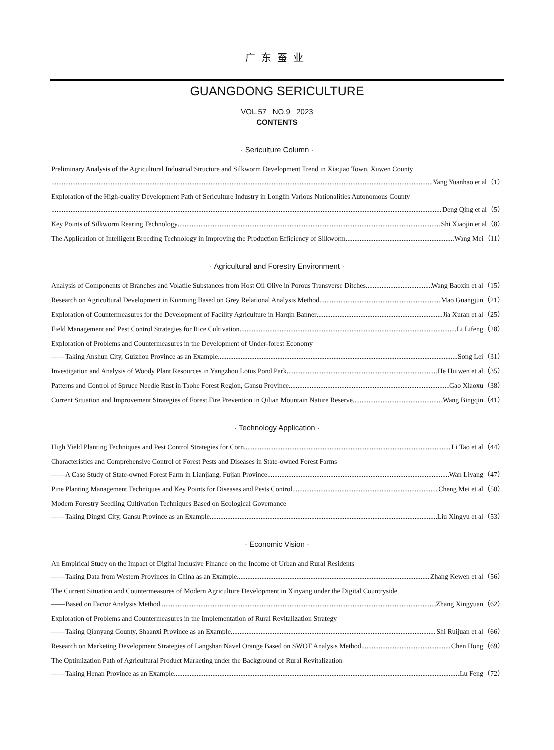广东蚕业
GUANGDONG SERICULTURE
VOL.57 NO.9 2023
CONTENTS
· Sericulture Column ·
Preliminary Analysis of the Agricultural Industrial Structure and Silkworm Development Trend in Xiaqiao Town, Xuwen County
Yang Yuanhao et al（1）
Exploration of the High-quality Development Path of Sericulture Industry in Longlin Various Nationalities Autonomous County
Deng Qing et al（5）
Key Points of Silkworm Rearing Technology Shi Xiaojin et al（8）
The Application of Intelligent Breeding Technology in Improving the Production Efficiency of Silkworm Wang Mei（11）
· Agricultural and Forestry Environment ·
Analysis of Components of Branches and Volatile Substances from Host Oil Olive in Porous Transverse Ditches Wang Baoxin et al（15）
Research on Agricultural Development in Kunming Based on Grey Relational Analysis Method Mao Guangjun（21）
Exploration of Countermeasures for the Development of Facility Agriculture in Harqin Banner Jia Xuran et al（25）
Field Management and Pest Control Strategies for Rice Cultivation Li Lifeng（28）
Exploration of Problems and Countermeasures in the Development of Under-forest Economy
——Taking Anshun City, Guizhou Province as an Example Song Lei（31）
Investigation and Analysis of Woody Plant Resources in Yangzhou Lotus Pond Park He Huiwen et al（35）
Patterns and Control of Spruce Needle Rust in Taohe Forest Region, Gansu Province Gao Xiaoxu（38）
Current Situation and Improvement Strategies of Forest Fire Prevention in Qilian Mountain Nature Reserve Wang Bingqin（41）
· Technology Application ·
High Yield Planting Techniques and Pest Control Strategies for Corn Li Tao et al（44）
Characteristics and Comprehensive Control of Forest Pests and Diseases in State-owned Forest Farms
——A Case Study of State-owned Forest Farm in Lianjiang, Fujian Province Wan Liyang（47）
Pine Planting Management Techniques and Key Points for Diseases and Pests Control Cheng Mei et al（50）
Modern Forestry Seedling Cultivation Techniques Based on Ecological Governance
——Taking Dingxi City, Gansu Province as an Example Liu Xingyu et al（53）
· Economic Vision ·
An Empirical Study on the Impact of Digital Inclusive Finance on the Income of Urban and Rural Residents
——Taking Data from Western Provinces in China as an Example Zhang Kewen et al（56）
The Current Situation and Countermeasures of Modern Agriculture Development in Xinyang under the Digital Countryside
——Based on Factor Analysis Method Zhang Xingyuan（62）
Exploration of Problems and Countermeasures in the Implementation of Rural Revitalization Strategy
——Taking Qianyang County, Shaanxi Province as an Example Shi Ruijuan et al（66）
Research on Marketing Development Strategies of Langshan Navel Orange Based on SWOT Analysis Method Chen Hong（69）
The Optimization Path of Agricultural Product Marketing under the Background of Rural Revitalization
——Taking Henan Province as an Example Lu Feng（72）